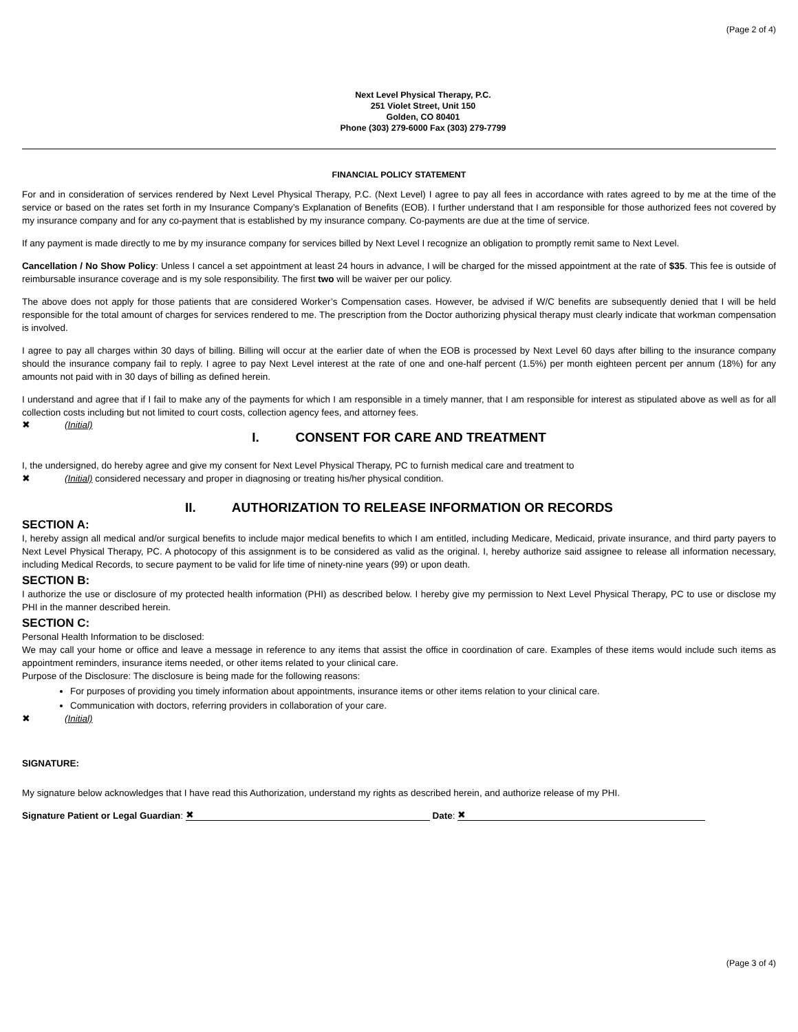(Page 2 of 4)
Next Level Physical Therapy, P.C.
251 Violet Street, Unit 150
Golden, CO 80401
Phone (303) 279-6000 Fax (303) 279-7799
FINANCIAL POLICY STATEMENT
For and in consideration of services rendered by Next Level Physical Therapy, P.C. (Next Level) I agree to pay all fees in accordance with rates agreed to by me at the time of the service or based on the rates set forth in my Insurance Company’s Explanation of Benefits (EOB). I further understand that I am responsible for those authorized fees not covered by my insurance company and for any co-payment that is established by my insurance company. Co-payments are due at the time of service.
If any payment is made directly to me by my insurance company for services billed by Next Level I recognize an obligation to promptly remit same to Next Level.
Cancellation / No Show Policy: Unless I cancel a set appointment at least 24 hours in advance, I will be charged for the missed appointment at the rate of $35. This fee is outside of reimbursable insurance coverage and is my sole responsibility. The first two will be waiver per our policy.
The above does not apply for those patients that are considered Worker’s Compensation cases. However, be advised if W/C benefits are subsequently denied that I will be held responsible for the total amount of charges for services rendered to me. The prescription from the Doctor authorizing physical therapy must clearly indicate that workman compensation is involved.
I agree to pay all charges within 30 days of billing. Billing will occur at the earlier date of when the EOB is processed by Next Level 60 days after billing to the insurance company should the insurance company fail to reply. I agree to pay Next Level interest at the rate of one and one-half percent (1.5%) per month eighteen percent per annum (18%) for any amounts not paid with in 30 days of billing as defined herein.
I understand and agree that if I fail to make any of the payments for which I am responsible in a timely manner, that I am responsible for interest as stipulated above as well as for all collection costs including but not limited to court costs, collection agency fees, and attorney fees.
✖ (Initial)
I. CONSENT FOR CARE AND TREATMENT
I, the undersigned, do hereby agree and give my consent for Next Level Physical Therapy, PC to furnish medical care and treatment to
✖ (Initial) considered necessary and proper in diagnosing or treating his/her physical condition.
II. AUTHORIZATION TO RELEASE INFORMATION OR RECORDS
SECTION A:
I, hereby assign all medical and/or surgical benefits to include major medical benefits to which I am entitled, including Medicare, Medicaid, private insurance, and third party payers to Next Level Physical Therapy, PC. A photocopy of this assignment is to be considered as valid as the original. I, hereby authorize said assignee to release all information necessary, including Medical Records, to secure payment to be valid for life time of ninety-nine years (99) or upon death.
SECTION B:
I authorize the use or disclosure of my protected health information (PHI) as described below. I hereby give my permission to Next Level Physical Therapy, PC to use or disclose my PHI in the manner described herein.
SECTION C:
Personal Health Information to be disclosed:
We may call your home or office and leave a message in reference to any items that assist the office in coordination of care. Examples of these items would include such items as appointment reminders, insurance items needed, or other items related to your clinical care.
Purpose of the Disclosure: The disclosure is being made for the following reasons:
For purposes of providing you timely information about appointments, insurance items or other items relation to your clinical care.
Communication with doctors, referring providers in collaboration of your care.
✖ (Initial)
SIGNATURE:
My signature below acknowledges that I have read this Authorization, understand my rights as described herein, and authorize release of my PHI.
Signature Patient or Legal Guardian: ✖ Date: ✖
(Page 3 of 4)